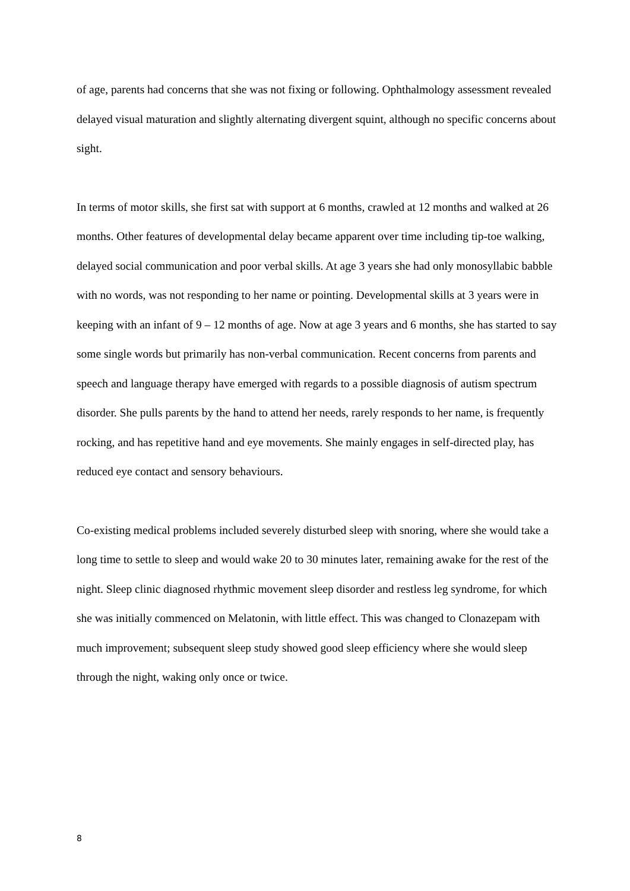of age, parents had concerns that she was not fixing or following. Ophthalmology assessment revealed delayed visual maturation and slightly alternating divergent squint, although no specific concerns about sight.
In terms of motor skills, she first sat with support at 6 months, crawled at 12 months and walked at 26 months. Other features of developmental delay became apparent over time including tip-toe walking, delayed social communication and poor verbal skills. At age 3 years she had only monosyllabic babble with no words, was not responding to her name or pointing. Developmental skills at 3 years were in keeping with an infant of 9 – 12 months of age. Now at age 3 years and 6 months, she has started to say some single words but primarily has non-verbal communication. Recent concerns from parents and speech and language therapy have emerged with regards to a possible diagnosis of autism spectrum disorder. She pulls parents by the hand to attend her needs, rarely responds to her name, is frequently rocking, and has repetitive hand and eye movements. She mainly engages in self-directed play, has reduced eye contact and sensory behaviours.
Co-existing medical problems included severely disturbed sleep with snoring, where she would take a long time to settle to sleep and would wake 20 to 30 minutes later, remaining awake for the rest of the night. Sleep clinic diagnosed rhythmic movement sleep disorder and restless leg syndrome, for which she was initially commenced on Melatonin, with little effect. This was changed to Clonazepam with much improvement; subsequent sleep study showed good sleep efficiency where she would sleep through the night, waking only once or twice.
8